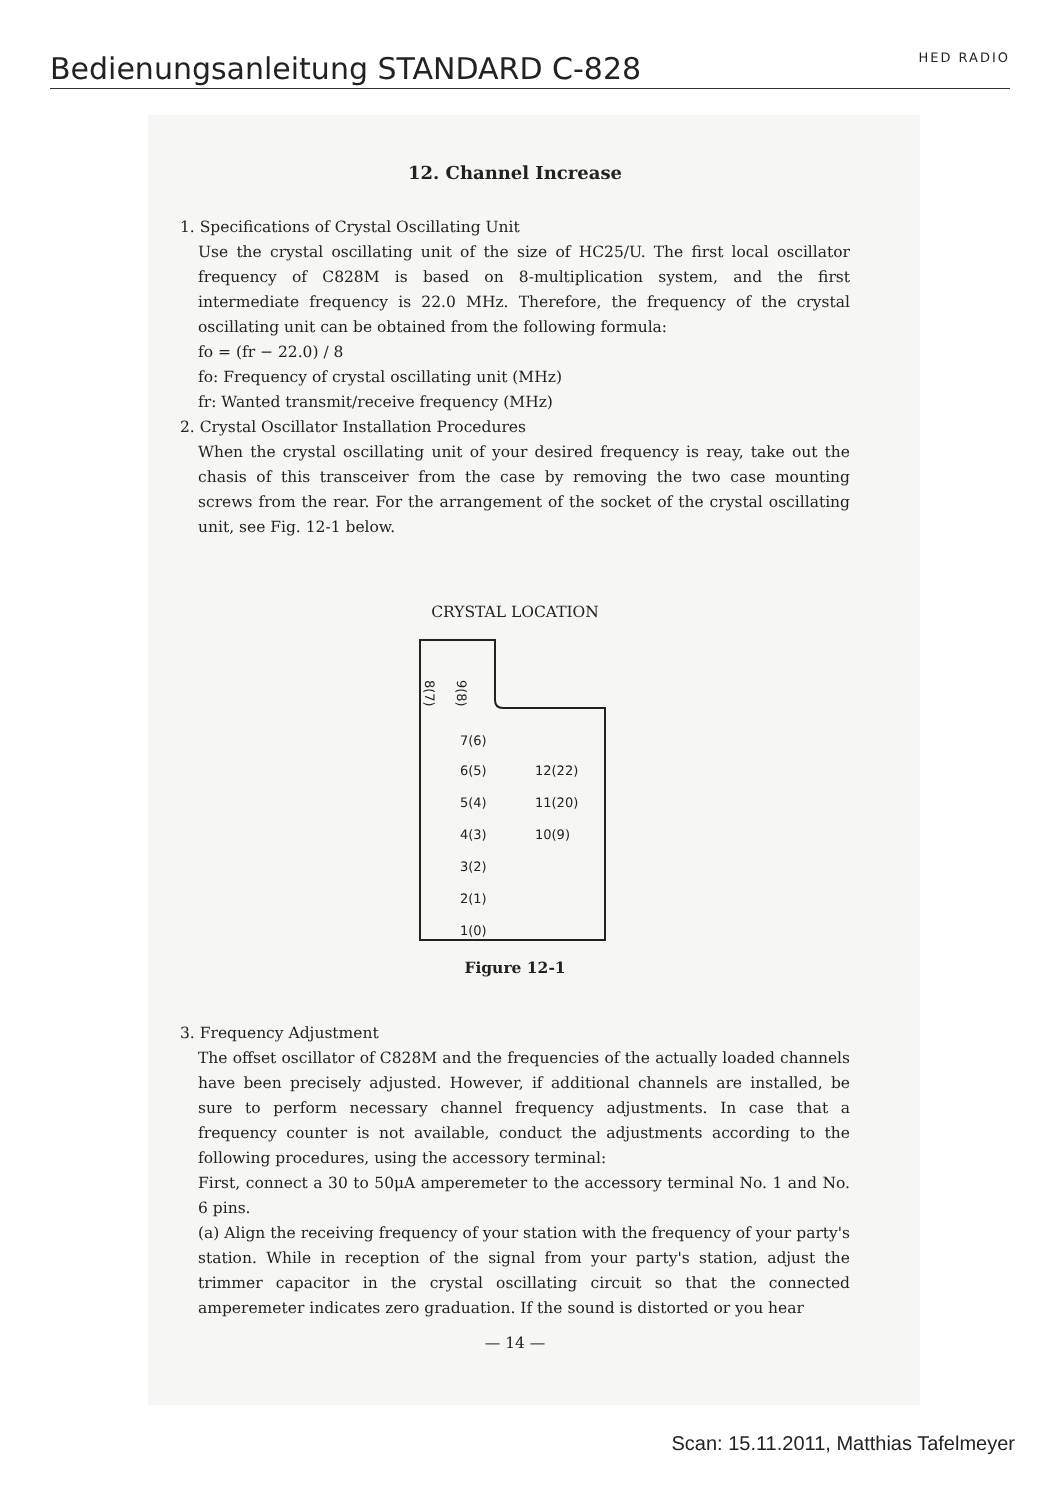Bedienungsanleitung STANDARD C-828
HED RADIO
12. Channel Increase
1. Specifications of Crystal Oscillating Unit
Use the crystal oscillating unit of the size of HC25/U. The first local oscillator frequency of C828M is based on 8-multiplication system, and the first intermediate frequency is 22.0 MHz. Therefore, the frequency of the crystal oscillating unit can be obtained from the following formula:
fo = (fr − 22.0) / 8
fo: Frequency of crystal oscillating unit (MHz)
fr: Wanted transmit/receive frequency (MHz)
2. Crystal Oscillator Installation Procedures
When the crystal oscillating unit of your desired frequency is reay, take out the chasis of this transceiver from the case by removing the two case mounting screws from the rear. For the arrangement of the socket of the crystal oscillating unit, see Fig. 12-1 below.
CRYSTAL LOCATION
8(7)
9(8)
7(6)
6(5)
5(4)
4(3)
3(2)
2(1)
1(0)
12(22)
11(20)
10(9)
Figure 12-1
3. Frequency Adjustment
The offset oscillator of C828M and the frequencies of the actually loaded channels have been precisely adjusted. However, if additional channels are installed, be sure to perform necessary channel frequency adjustments. In case that a frequency counter is not available, conduct the adjustments according to the following procedures, using the accessory terminal:
First, connect a 30 to 50μA amperemeter to the accessory terminal No. 1 and No. 6 pins.
(a) Align the receiving frequency of your station with the frequency of your party's station. While in reception of the signal from your party's station, adjust the trimmer capacitor in the crystal oscillating circuit so that the connected amperemeter indicates zero graduation. If the sound is distorted or you hear
— 14 —
Scan: 15.11.2011, Matthias Tafelmeyer